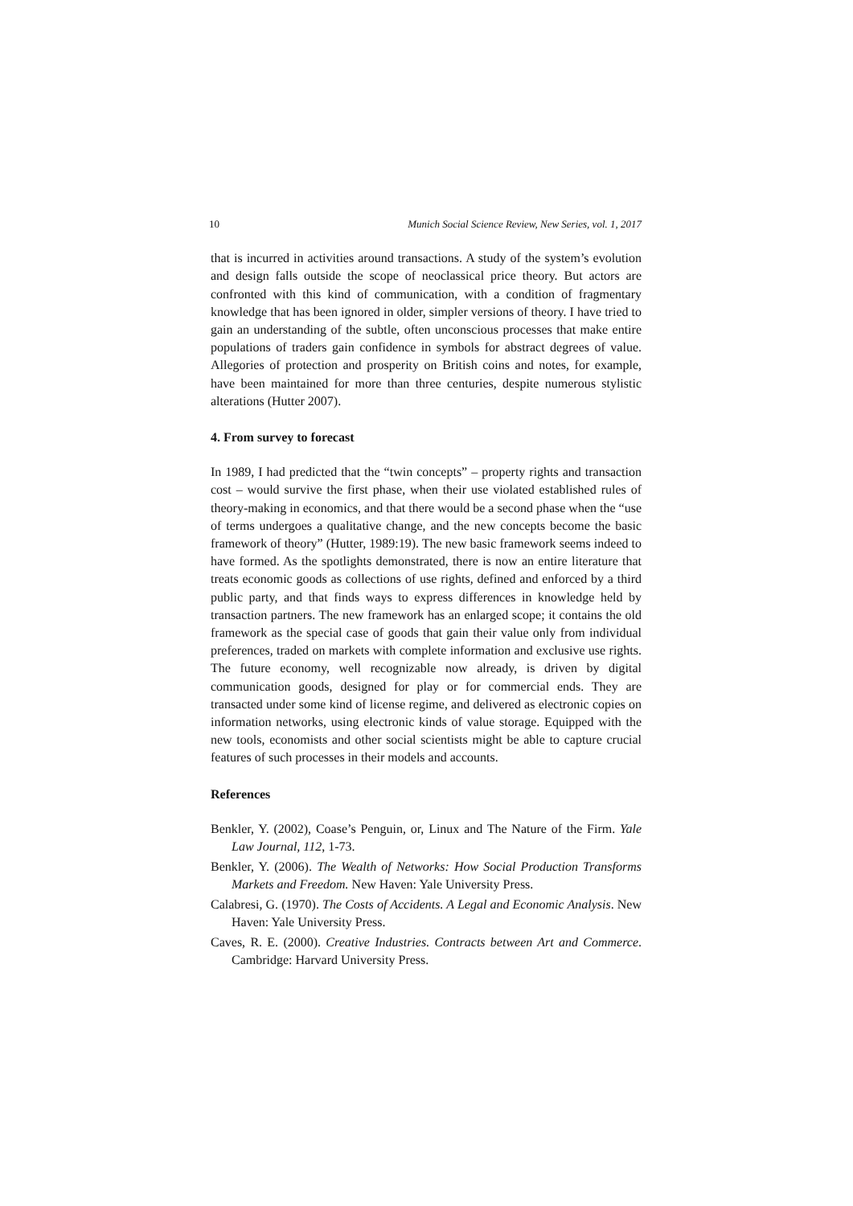10 Munich Social Science Review, New Series, vol. 1, 2017
that is incurred in activities around transactions. A study of the system’s evolution and design falls outside the scope of neoclassical price theory. But actors are confronted with this kind of communication, with a condition of fragmentary knowledge that has been ignored in older, simpler versions of theory. I have tried to gain an understanding of the subtle, often unconscious processes that make entire populations of traders gain confidence in symbols for abstract degrees of value. Allegories of protection and prosperity on British coins and notes, for example, have been maintained for more than three centuries, despite numerous stylistic alterations (Hutter 2007).
4. From survey to forecast
In 1989, I had predicted that the “twin concepts” – property rights and transaction cost – would survive the first phase, when their use violated established rules of theory-making in economics, and that there would be a second phase when the “use of terms undergoes a qualitative change, and the new concepts become the basic framework of theory” (Hutter, 1989:19). The new basic framework seems indeed to have formed. As the spotlights demonstrated, there is now an entire literature that treats economic goods as collections of use rights, defined and enforced by a third public party, and that finds ways to express differences in knowledge held by transaction partners. The new framework has an enlarged scope; it contains the old framework as the special case of goods that gain their value only from individual preferences, traded on markets with complete information and exclusive use rights. The future economy, well recognizable now already, is driven by digital communication goods, designed for play or for commercial ends. They are transacted under some kind of license regime, and delivered as electronic copies on information networks, using electronic kinds of value storage. Equipped with the new tools, economists and other social scientists might be able to capture crucial features of such processes in their models and accounts.
References
Benkler, Y. (2002), Coase’s Penguin, or, Linux and The Nature of the Firm. Yale Law Journal, 112, 1-73.
Benkler, Y. (2006). The Wealth of Networks: How Social Production Transforms Markets and Freedom. New Haven: Yale University Press.
Calabresi, G. (1970). The Costs of Accidents. A Legal and Economic Analysis. New Haven: Yale University Press.
Caves, R. E. (2000). Creative Industries. Contracts between Art and Commerce. Cambridge: Harvard University Press.